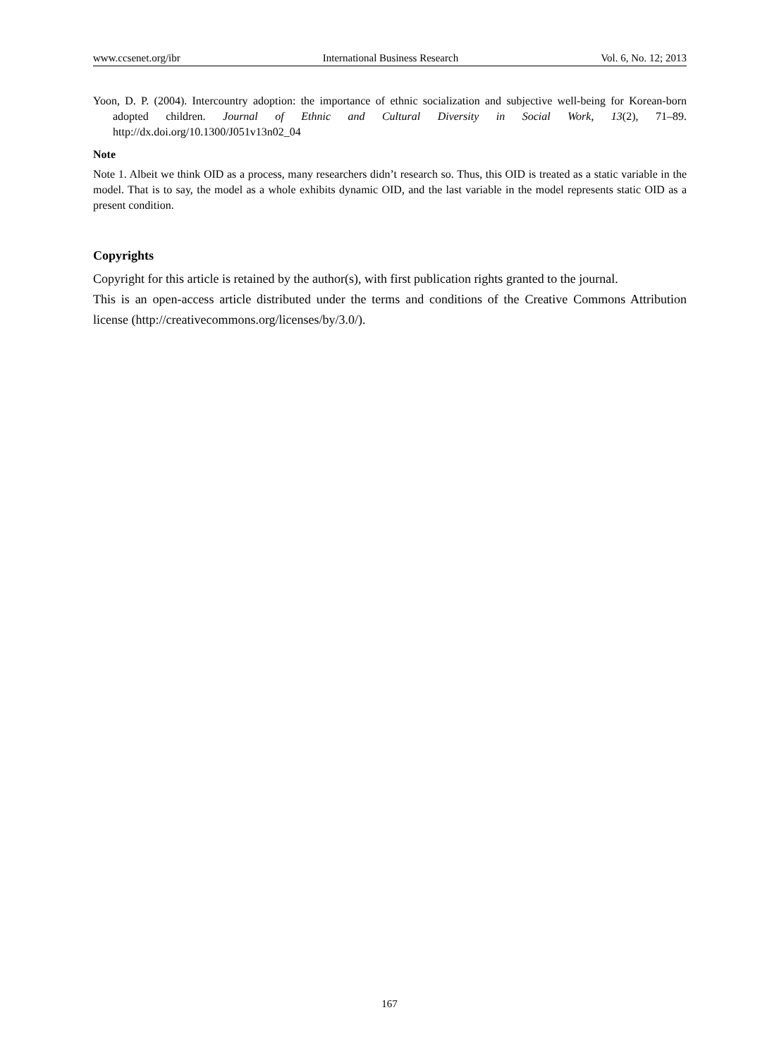www.ccsenet.org/ibr International Business Research Vol. 6, No. 12; 2013
Yoon, D. P. (2004). Intercountry adoption: the importance of ethnic socialization and subjective well-being for Korean-born adopted children. Journal of Ethnic and Cultural Diversity in Social Work, 13(2), 71–89. http://dx.doi.org/10.1300/J051v13n02_04
Note
Note 1. Albeit we think OID as a process, many researchers didn’t research so. Thus, this OID is treated as a static variable in the model. That is to say, the model as a whole exhibits dynamic OID, and the last variable in the model represents static OID as a present condition.
Copyrights
Copyright for this article is retained by the author(s), with first publication rights granted to the journal.
This is an open-access article distributed under the terms and conditions of the Creative Commons Attribution license (http://creativecommons.org/licenses/by/3.0/).
167